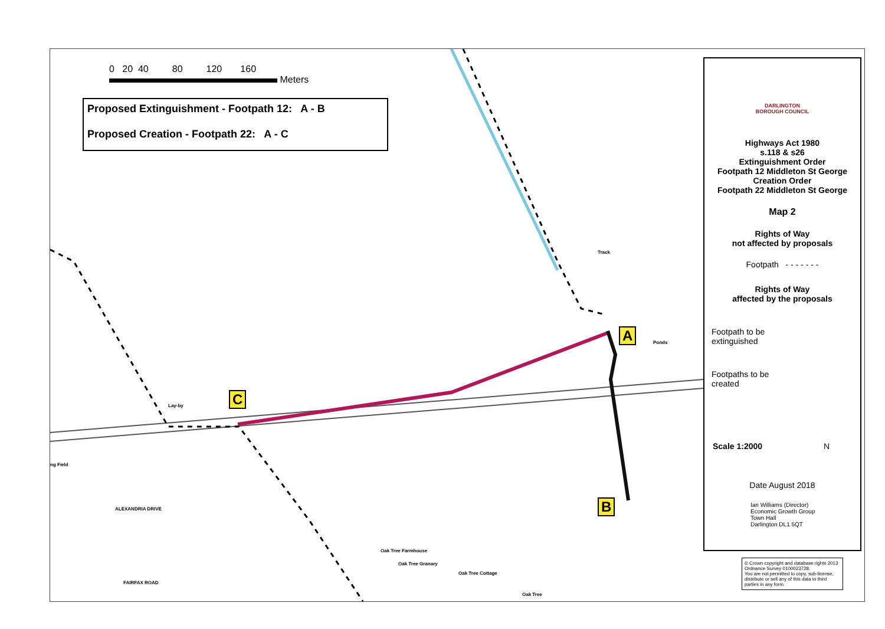0 20 40 80 120 160
Meters
Proposed Extinguishment - Footpath 12: A - B
Proposed Creation - Footpath 22: A - C
A
B
C
Ponds
Track
Lay-by
ng Field
ALEXANDRIA DRIVE
FAIRFAX ROAD
Oak Tree Farmhouse
Oak Tree Granary
Oak Tree Cottage
Oak Tree
DARLINGTON
BOROUGH COUNCIL
Highways Act 1980
s.118 & s26
Extinguishment Order
Footpath 12 Middleton St George
Creation Order
Footpath 22 Middleton St George
Map 2
Rights of Way
not affected by proposals
Footpath - - - - - - -
Rights of Way
affected by the proposals
Footpath to be
extinguished
Footpaths to be
created
Scale 1:2000 N
Date August 2018
Ian Williams (Director)
Economic Growth Group
Town Hall
Darlington DL1 5QT
© Crown copyright and database rights 2013 Ordnance Survey 0100023728.
You are not permitted to copy, sub-license, distribute or sell any of this data to third parties in any form.